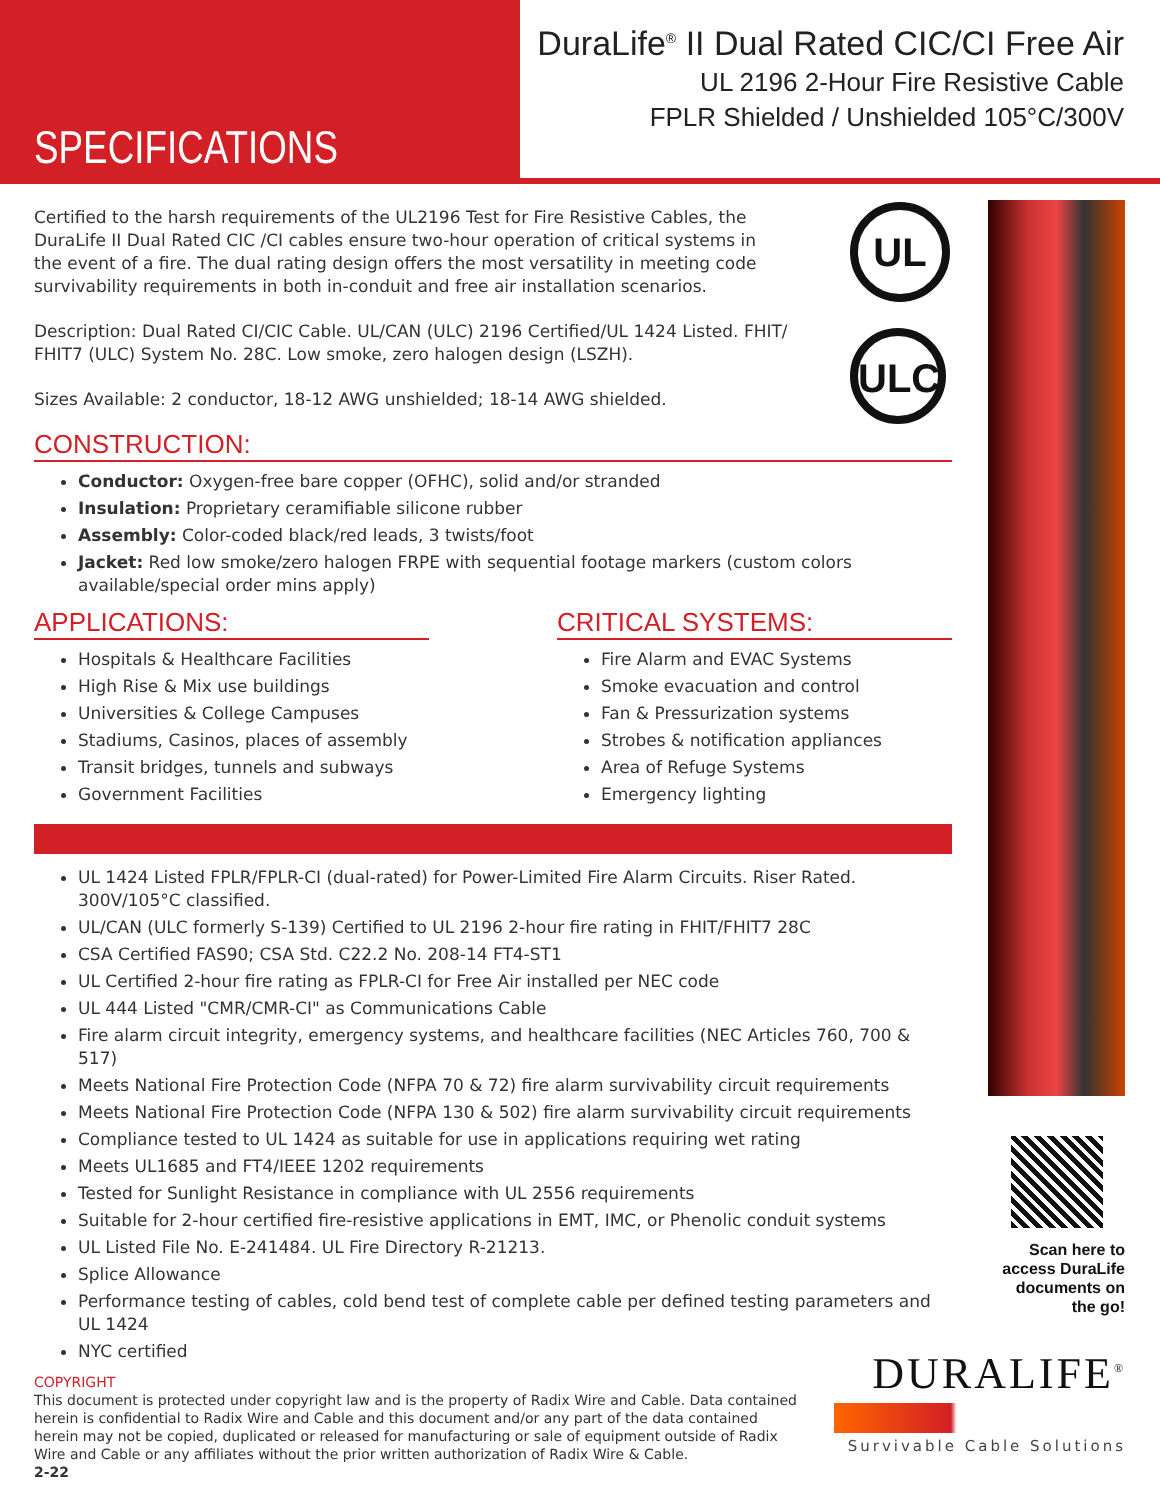SPECIFICATIONS
DuraLife<sup>®</sup> II Dual Rated CIC/CI Free Air
UL 2196 2-Hour Fire Resistive Cable
FPLR Shielded / Unshielded 105°C/300V
UL
ULC
Scan here to access DuraLife documents on the go!
DURALIFE<sup>®</sup>
Survivable Cable Solutions
Certified to the harsh requirements of the UL2196 Test for Fire Resistive Cables, the DuraLife II Dual Rated CIC /CI cables ensure two-hour operation of critical systems in the event of a fire. The dual rating design offers the most versatility in meeting code survivability requirements in both in-conduit and free air installation scenarios.
Description: Dual Rated CI/CIC Cable. UL/CAN (ULC) 2196 Certified/UL 1424 Listed. FHIT/ FHIT7 (ULC) System No. 28C. Low smoke, zero halogen design (LSZH).
Sizes Available: 2 conductor, 18-12 AWG unshielded; 18-14 AWG shielded.
CONSTRUCTION:
Conductor: Oxygen-free bare copper (OFHC), solid and/or stranded
Insulation: Proprietary ceramifiable silicone rubber
Assembly: Color-coded black/red leads, 3 twists/foot
Jacket: Red low smoke/zero halogen FRPE with sequential footage markers (custom colors available/special order mins apply)
APPLICATIONS:
Hospitals & Healthcare Facilities
High Rise & Mix use buildings
Universities & College Campuses
Stadiums, Casinos, places of assembly
Transit bridges, tunnels and subways
Government Facilities
CRITICAL SYSTEMS:
Fire Alarm and EVAC Systems
Smoke evacuation and control
Fan & Pressurization systems
Strobes & notification appliances
Area of Refuge Systems
Emergency lighting
UL 1424 Listed FPLR/FPLR-CI (dual-rated) for Power-Limited Fire Alarm Circuits. Riser Rated. 300V/105°C classified.
UL/CAN (ULC formerly S-139) Certified to UL 2196 2-hour fire rating in FHIT/FHIT7 28C
CSA Certified FAS90; CSA Std. C22.2 No. 208-14 FT4-ST1
UL Certified 2-hour fire rating as FPLR-CI for Free Air installed per NEC code
UL 444 Listed "CMR/CMR-CI" as Communications Cable
Fire alarm circuit integrity, emergency systems, and healthcare facilities (NEC Articles 760, 700 & 517)
Meets National Fire Protection Code (NFPA 70 & 72) fire alarm survivability circuit requirements
Meets National Fire Protection Code (NFPA 130 & 502) fire alarm survivability circuit requirements
Compliance tested to UL 1424 as suitable for use in applications requiring wet rating
Meets UL1685 and FT4/IEEE 1202 requirements
Tested for Sunlight Resistance in compliance with UL 2556 requirements
Suitable for 2-hour certified fire-resistive applications in EMT, IMC, or Phenolic conduit systems
UL Listed File No. E-241484. UL Fire Directory R-21213.
Splice Allowance
Performance testing of cables, cold bend test of complete cable per defined testing parameters and UL 1424
NYC certified
COPYRIGHT
This document is protected under copyright law and is the property of Radix Wire and Cable. Data contained herein is confidential to Radix Wire and Cable and this document and/or any part of the data contained herein may not be copied, duplicated or released for manufacturing or sale of equipment outside of Radix Wire and Cable or any affiliates without the prior written authorization of Radix Wire & Cable.
2-22